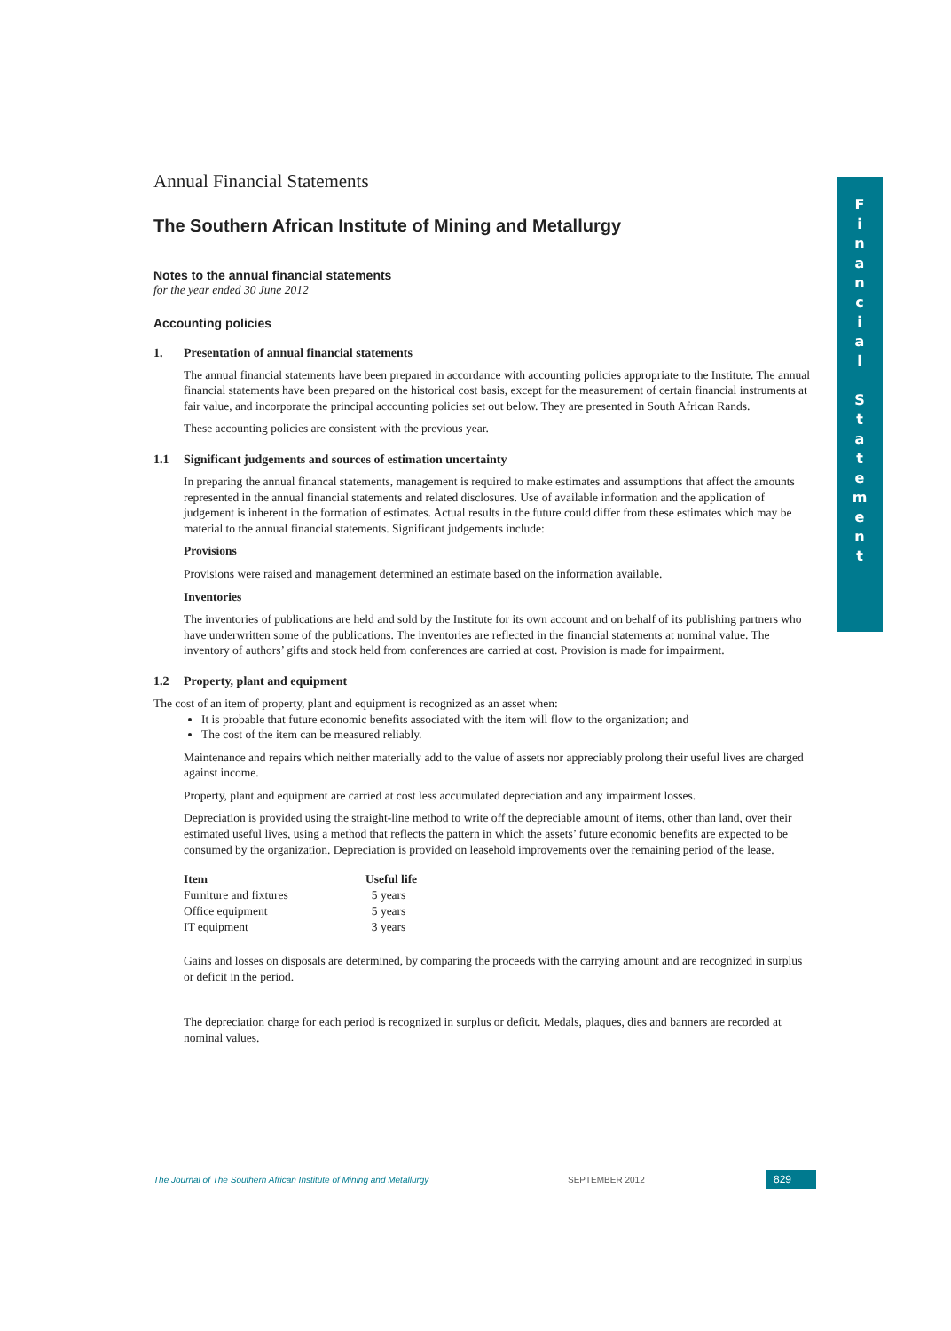F
i
n
a
n
c
i
a
l
S
t
a
t
e
m
e
n
t
Annual Financial Statements
The Southern African Institute of Mining and Metallurgy
Notes to the annual financial statements
for the year ended 30 June 2012
Accounting policies
1. Presentation of annual financial statements
The annual financial statements have been prepared in accordance with accounting policies appropriate to the Institute. The annual financial statements have been prepared on the historical cost basis, except for the measurement of certain financial instruments at fair value, and incorporate the principal accounting policies set out below. They are presented in South African Rands.
These accounting policies are consistent with the previous year.
1.1 Significant judgements and sources of estimation uncertainty
In preparing the annual financal statements, management is required to make estimates and assumptions that affect the amounts represented in the annual financial statements and related disclosures. Use of available information and the application of judgement is inherent in the formation of estimates. Actual results in the future could differ from these estimates which may be material to the annual financial statements. Significant judgements include:
Provisions
Provisions were raised and management determined an estimate based on the information available.
Inventories
The inventories of publications are held and sold by the Institute for its own account and on behalf of its publishing partners who have underwritten some of the publications. The inventories are reflected in the financial statements at nominal value. The inventory of authors’ gifts and stock held from conferences are carried at cost. Provision is made for impairment.
1.2 Property, plant and equipment
The cost of an item of property, plant and equipment is recognized as an asset when:
It is probable that future economic benefits associated with the item will flow to the organization; and
The cost of the item can be measured reliably.
Maintenance and repairs which neither materially add to the value of assets nor appreciably prolong their useful lives are charged against income.
Property, plant and equipment are carried at cost less accumulated depreciation and any impairment losses.
Depreciation is provided using the straight-line method to write off the depreciable amount of items, other than land, over their estimated useful lives, using a method that reflects the pattern in which the assets’ future economic benefits are expected to be consumed by the organization. Depreciation is provided on leasehold improvements over the remaining period of the lease.
| Item | Useful life |
| --- | --- |
| Furniture and fixtures | 5 years |
| Office equipment | 5 years |
| IT equipment | 3 years |
Gains and losses on disposals are determined, by comparing the proceeds with the carrying amount and are recognized in surplus or deficit in the period.
The depreciation charge for each period is recognized in surplus or deficit. Medals, plaques, dies and banners are recorded at nominal values.
The Journal of The Southern African Institute of Mining and Metallurgy SEPTEMBER 2012 829